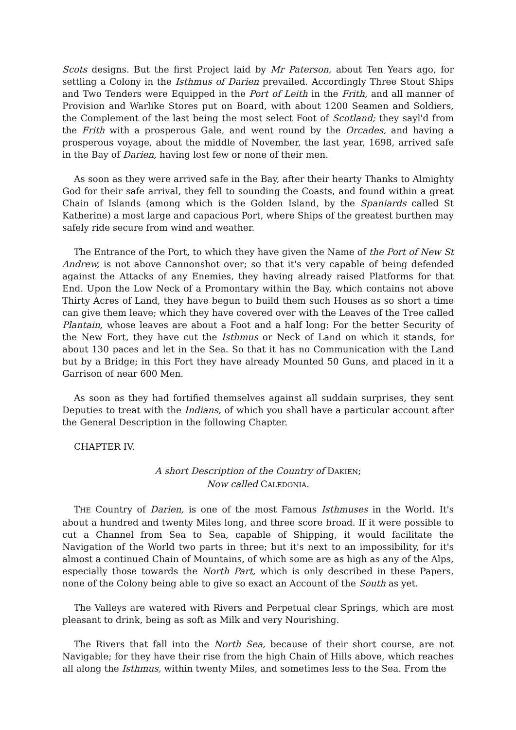Scots designs. But the first Project laid by Mr Paterson, about Ten Years ago, for settling a Colony in the Isthmus of Darien prevailed. Accordingly Three Stout Ships and Two Tenders were Equipped in the Port of Leith in the Frith, and all manner of Provision and Warlike Stores put on Board, with about 1200 Seamen and Soldiers, the Complement of the last being the most select Foot of Scotland; they sayl'd from the Frith with a prosperous Gale, and went round by the Orcades, and having a prosperous voyage, about the middle of November, the last year, 1698, arrived safe in the Bay of Darien, having lost few or none of their men.
As soon as they were arrived safe in the Bay, after their hearty Thanks to Almighty God for their safe arrival, they fell to sounding the Coasts, and found within a great Chain of Islands (among which is the Golden Island, by the Spaniards called St Katherine) a most large and capacious Port, where Ships of the greatest burthen may safely ride secure from wind and weather.
The Entrance of the Port, to which they have given the Name of the Port of New St Andrew, is not above Cannonshot over; so that it's very capable of being defended against the Attacks of any Enemies, they having already raised Platforms for that End. Upon the Low Neck of a Promontary within the Bay, which contains not above Thirty Acres of Land, they have begun to build them such Houses as so short a time can give them leave; which they have covered over with the Leaves of the Tree called Plantain, whose leaves are about a Foot and a half long: For the better Security of the New Fort, they have cut the Isthmus or Neck of Land on which it stands, for about 130 paces and let in the Sea. So that it has no Communication with the Land but by a Bridge; in this Fort they have already Mounted 50 Guns, and placed in it a Garrison of near 600 Men.
As soon as they had fortified themselves against all suddain surprises, they sent Deputies to treat with the Indians, of which you shall have a particular account after the General Description in the following Chapter.
CHAPTER IV.
A short Description of the Country of DAKIEN;
Now called CALEDONIA.
THE Country of Darien, is one of the most Famous Isthmuses in the World. It's about a hundred and twenty Miles long, and three score broad. If it were possible to cut a Channel from Sea to Sea, capable of Shipping, it would facilitate the Navigation of the World two parts in three; but it's next to an impossibility, for it's almost a continued Chain of Mountains, of which some are as high as any of the Alps, especially those towards the North Part, which is only described in these Papers, none of the Colony being able to give so exact an Account of the South as yet.
The Valleys are watered with Rivers and Perpetual clear Springs, which are most pleasant to drink, being as soft as Milk and very Nourishing.
The Rivers that fall into the North Sea, because of their short course, are not Navigable; for they have their rise from the high Chain of Hills above, which reaches all along the Isthmus, within twenty Miles, and sometimes less to the Sea. From the